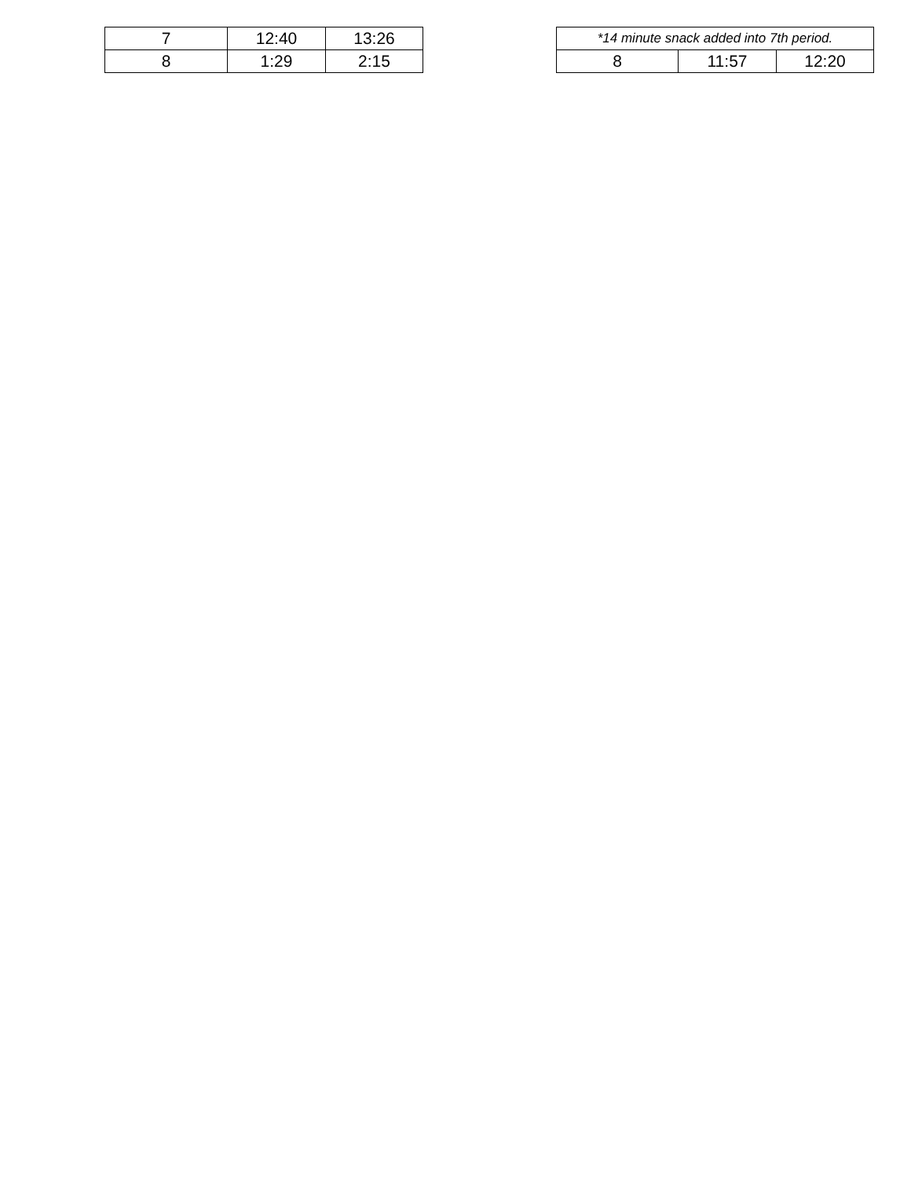| 7 | 12:40 | 13:26 |
| 8 | 1:29 | 2:15 |
| *14 minute snack added into 7th period. | | |
| 8 | 11:57 | 12:20 |